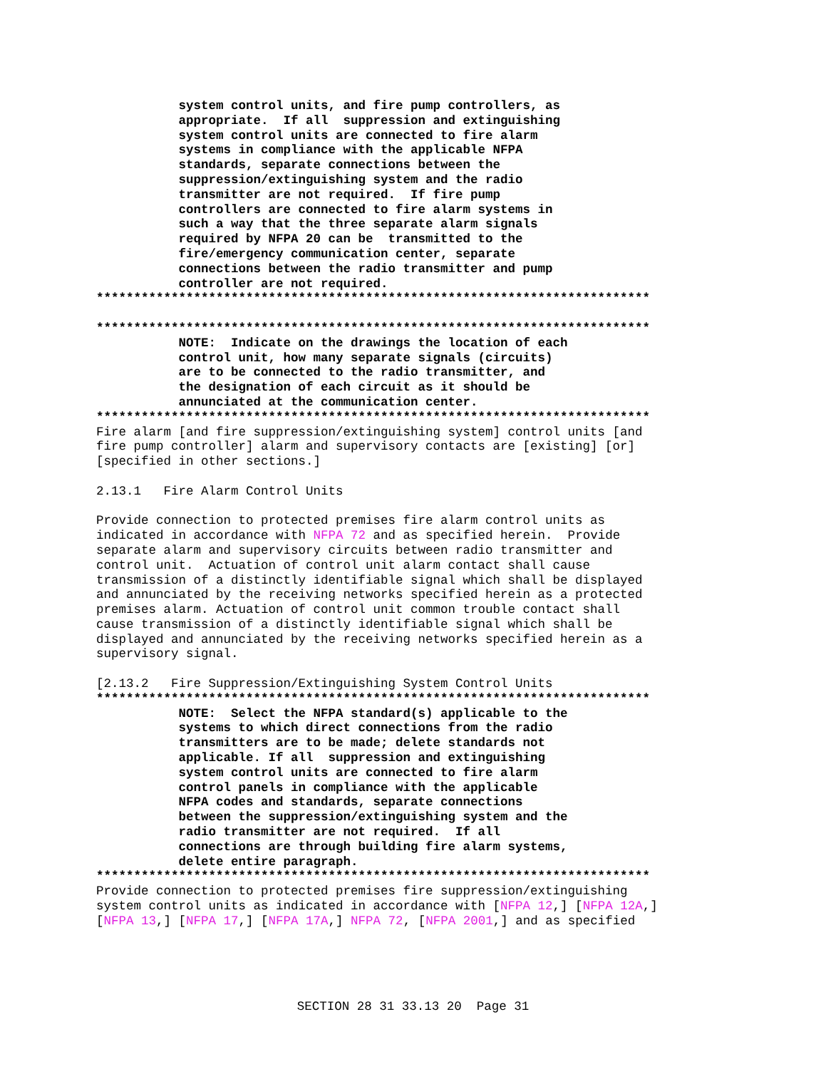system control units, and fire pump controllers, as
           appropriate.  If all  suppression and extinguishing
           system control units are connected to fire alarm
           systems in compliance with the applicable NFPA
           standards, separate connections between the
           suppression/extinguishing system and the radio
           transmitter are not required.  If fire pump
           controllers are connected to fire alarm systems in
           such a way that the three separate alarm signals
           required by NFPA 20 can be  transmitted to the
           fire/emergency communication center, separate
           connections between the radio transmitter and pump
           controller are not required.
**************************************************************************

**************************************************************************
           NOTE:  Indicate on the drawings the location of each
           control unit, how many separate signals (circuits)
           are to be connected to the radio transmitter, and
           the designation of each circuit as it should be
           annunciated at the communication center.
**************************************************************************
Fire alarm [and fire suppression/extinguishing system] control units [and
fire pump controller] alarm and supervisory contacts are [existing] [or]
[specified in other sections.]

2.13.1   Fire Alarm Control Units

Provide connection to protected premises fire alarm control units as
indicated in accordance with NFPA 72 and as specified herein.  Provide
separate alarm and supervisory circuits between radio transmitter and
control unit.  Actuation of control unit alarm contact shall cause
transmission of a distinctly identifiable signal which shall be displayed
and annunciated by the receiving networks specified herein as a protected
premises alarm. Actuation of control unit common trouble contact shall
cause transmission of a distinctly identifiable signal which shall be
displayed and annunciated by the receiving networks specified herein as a
supervisory signal.

[2.13.2   Fire Suppression/Extinguishing System Control Units
**************************************************************************
           NOTE:  Select the NFPA standard(s) applicable to the
           systems to which direct connections from the radio
           transmitters are to be made; delete standards not
           applicable. If all  suppression and extinguishing
           system control units are connected to fire alarm
           control panels in compliance with the applicable
           NFPA codes and standards, separate connections
           between the suppression/extinguishing system and the
           radio transmitter are not required.  If all
           connections are through building fire alarm systems,
           delete entire paragraph.
**************************************************************************
Provide connection to protected premises fire suppression/extinguishing
system control units as indicated in accordance with [NFPA 12,] [NFPA 12A,]
[NFPA 13,] [NFPA 17,] [NFPA 17A,] NFPA 72, [NFPA 2001,] and as specified
SECTION 28 31 33.13 20  Page 31